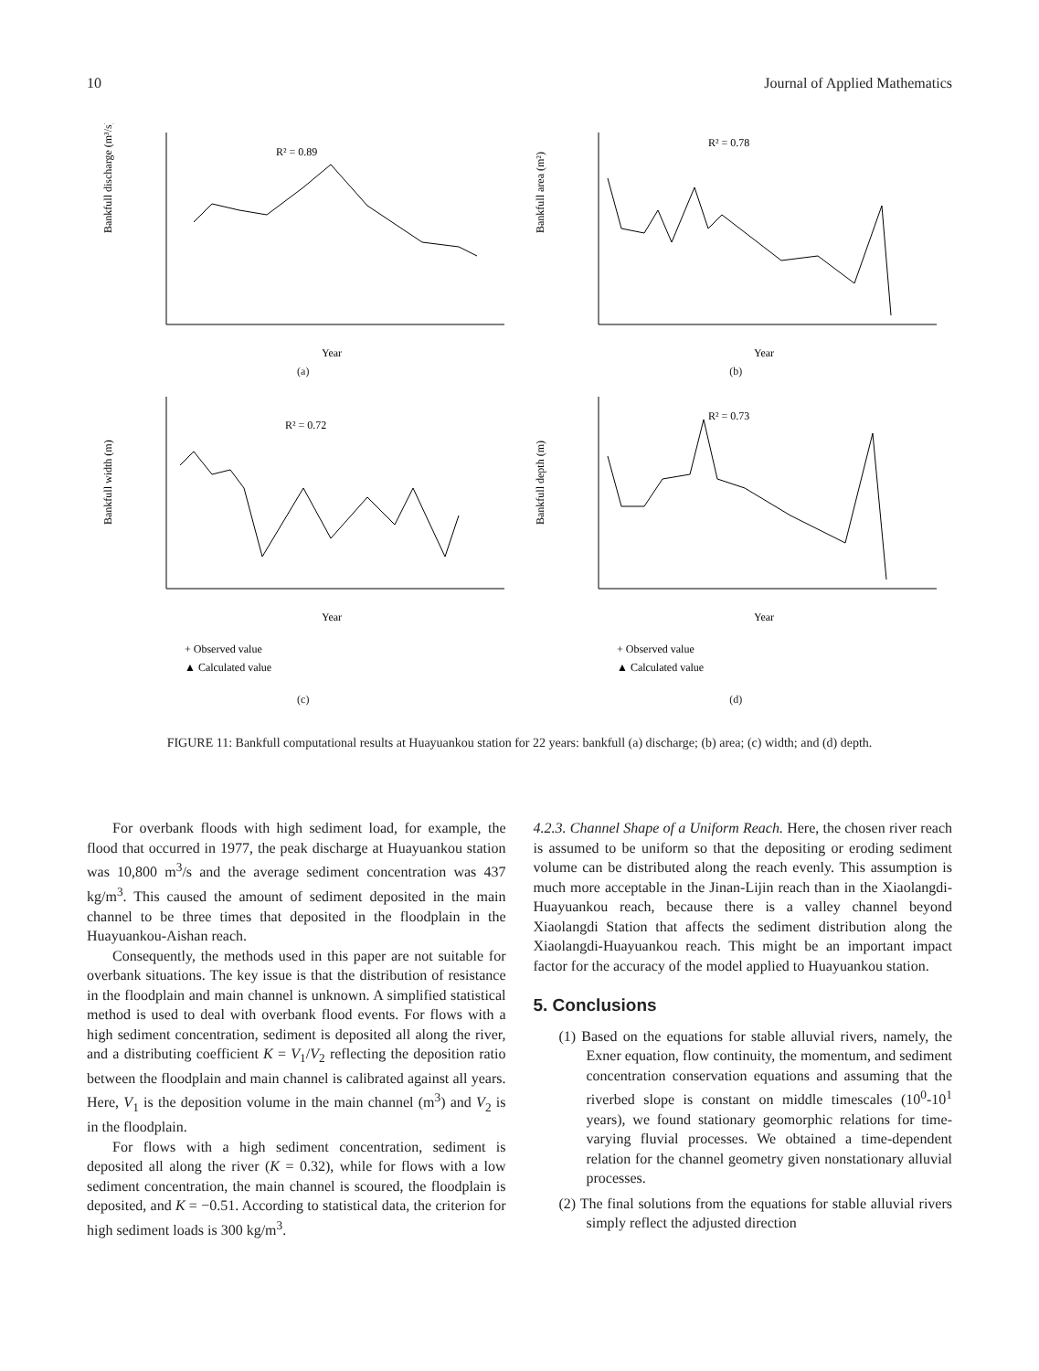10 Journal of Applied Mathematics
R² = 0.89
Year
Bankfull discharge (m³/s)
(a)
R² = 0.78
Year
Bankfull area (m²)
(b)
R² = 0.72
Year
Bankfull width (m)
+ Observed value
▲ Calculated value
(c)
R² = 0.73
Year
Bankfull depth (m)
+ Observed value
▲ Calculated value
(d)
FIGURE 11: Bankfull computational results at Huayuankou station for 22 years: bankfull (a) discharge; (b) area; (c) width; and (d) depth.
For overbank floods with high sediment load, for example, the flood that occurred in 1977, the peak discharge at Huayuankou station was 10,800 m<sup>3</sup>/s and the average sediment concentration was 437 kg/m<sup>3</sup>. This caused the amount of sediment deposited in the main channel to be three times that deposited in the floodplain in the Huayuankou-Aishan reach.
Consequently, the methods used in this paper are not suitable for overbank situations. The key issue is that the distribution of resistance in the floodplain and main channel is unknown. A simplified statistical method is used to deal with overbank flood events. For flows with a high sediment concentration, sediment is deposited all along the river, and a distributing coefficient K = V<sub>1</sub>/V<sub>2</sub> reflecting the deposition ratio between the floodplain and main channel is calibrated against all years. Here, V<sub>1</sub> is the deposition volume in the main channel (m<sup>3</sup>) and V<sub>2</sub> is in the floodplain.
For flows with a high sediment concentration, sediment is deposited all along the river (K = 0.32), while for flows with a low sediment concentration, the main channel is scoured, the floodplain is deposited, and K = −0.51. According to statistical data, the criterion for high sediment loads is 300 kg/m<sup>3</sup>.
4.2.3. Channel Shape of a Uniform Reach. Here, the chosen river reach is assumed to be uniform so that the depositing or eroding sediment volume can be distributed along the reach evenly. This assumption is much more acceptable in the Jinan-Lijin reach than in the Xiaolangdi-Huayuankou reach, because there is a valley channel beyond Xiaolangdi Station that affects the sediment distribution along the Xiaolangdi-Huayuankou reach. This might be an important impact factor for the accuracy of the model applied to Huayuankou station.
5. Conclusions
(1) Based on the equations for stable alluvial rivers, namely, the Exner equation, flow continuity, the momentum, and sediment concentration conservation equations and assuming that the riverbed slope is constant on middle timescales (10<sup>0</sup>-10<sup>1</sup> years), we found stationary geomorphic relations for time-varying fluvial processes. We obtained a time-dependent relation for the channel geometry given nonstationary alluvial processes.
(2) The final solutions from the equations for stable alluvial rivers simply reflect the adjusted direction